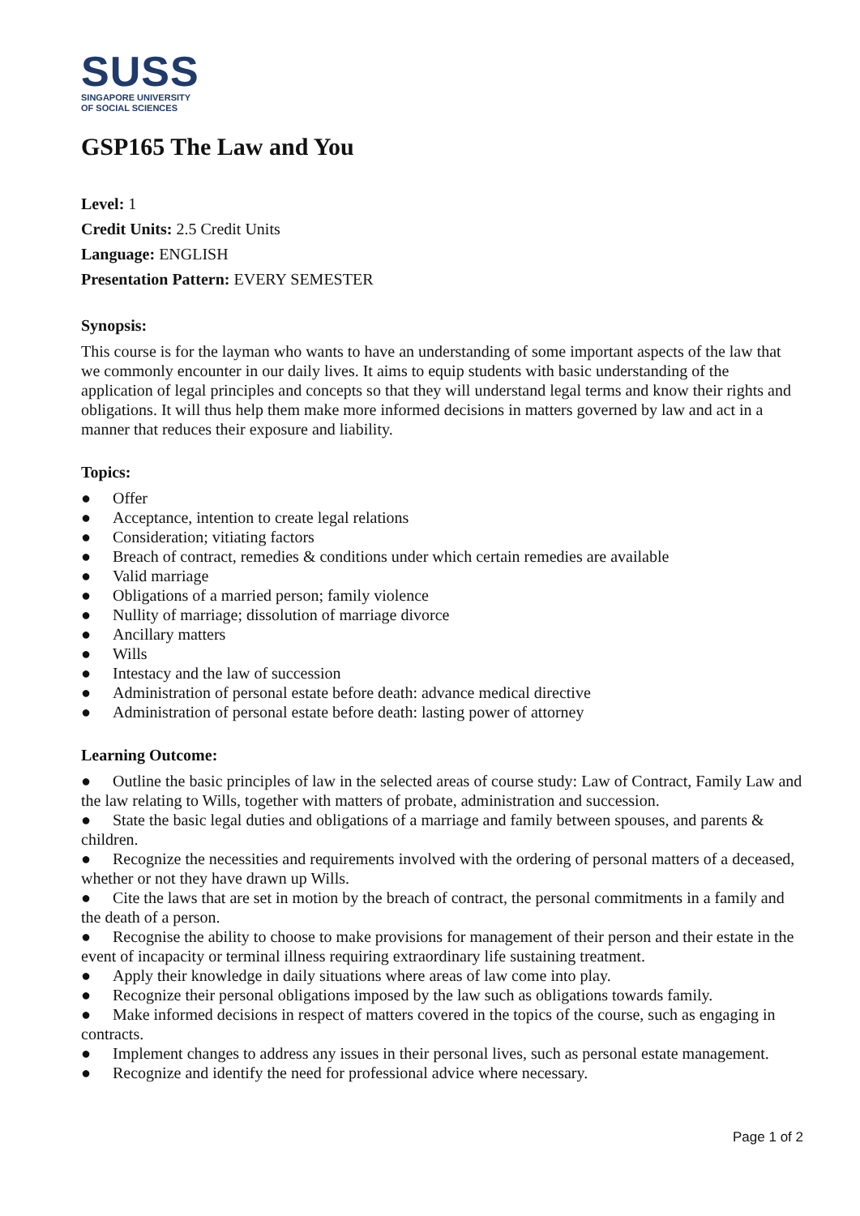SUSS
SINGAPORE UNIVERSITY
OF SOCIAL SCIENCES
GSP165 The Law and You
Level: 1
Credit Units: 2.5 Credit Units
Language: ENGLISH
Presentation Pattern: EVERY SEMESTER
Synopsis:
This course is for the layman who wants to have an understanding of some important aspects of the law that we commonly encounter in our daily lives. It aims to equip students with basic understanding of the application of legal principles and concepts so that they will understand legal terms and know their rights and obligations. It will thus help them make more informed decisions in matters governed by law and act in a manner that reduces their exposure and liability.
Topics:
● Offer
● Acceptance, intention to create legal relations
● Consideration; vitiating factors
● Breach of contract, remedies & conditions under which certain remedies are available
● Valid marriage
● Obligations of a married person; family violence
● Nullity of marriage; dissolution of marriage divorce
● Ancillary matters
● Wills
● Intestacy and the law of succession
● Administration of personal estate before death: advance medical directive
● Administration of personal estate before death: lasting power of attorney
Learning Outcome:
● Outline the basic principles of law in the selected areas of course study: Law of Contract, Family Law and the law relating to Wills, together with matters of probate, administration and succession.
● State the basic legal duties and obligations of a marriage and family between spouses, and parents & children.
● Recognize the necessities and requirements involved with the ordering of personal matters of a deceased, whether or not they have drawn up Wills.
● Cite the laws that are set in motion by the breach of contract, the personal commitments in a family and the death of a person.
● Recognise the ability to choose to make provisions for management of their person and their estate in the event of incapacity or terminal illness requiring extraordinary life sustaining treatment.
● Apply their knowledge in daily situations where areas of law come into play.
● Recognize their personal obligations imposed by the law such as obligations towards family.
● Make informed decisions in respect of matters covered in the topics of the course, such as engaging in contracts.
● Implement changes to address any issues in their personal lives, such as personal estate management.
● Recognize and identify the need for professional advice where necessary.
Page 1 of 2